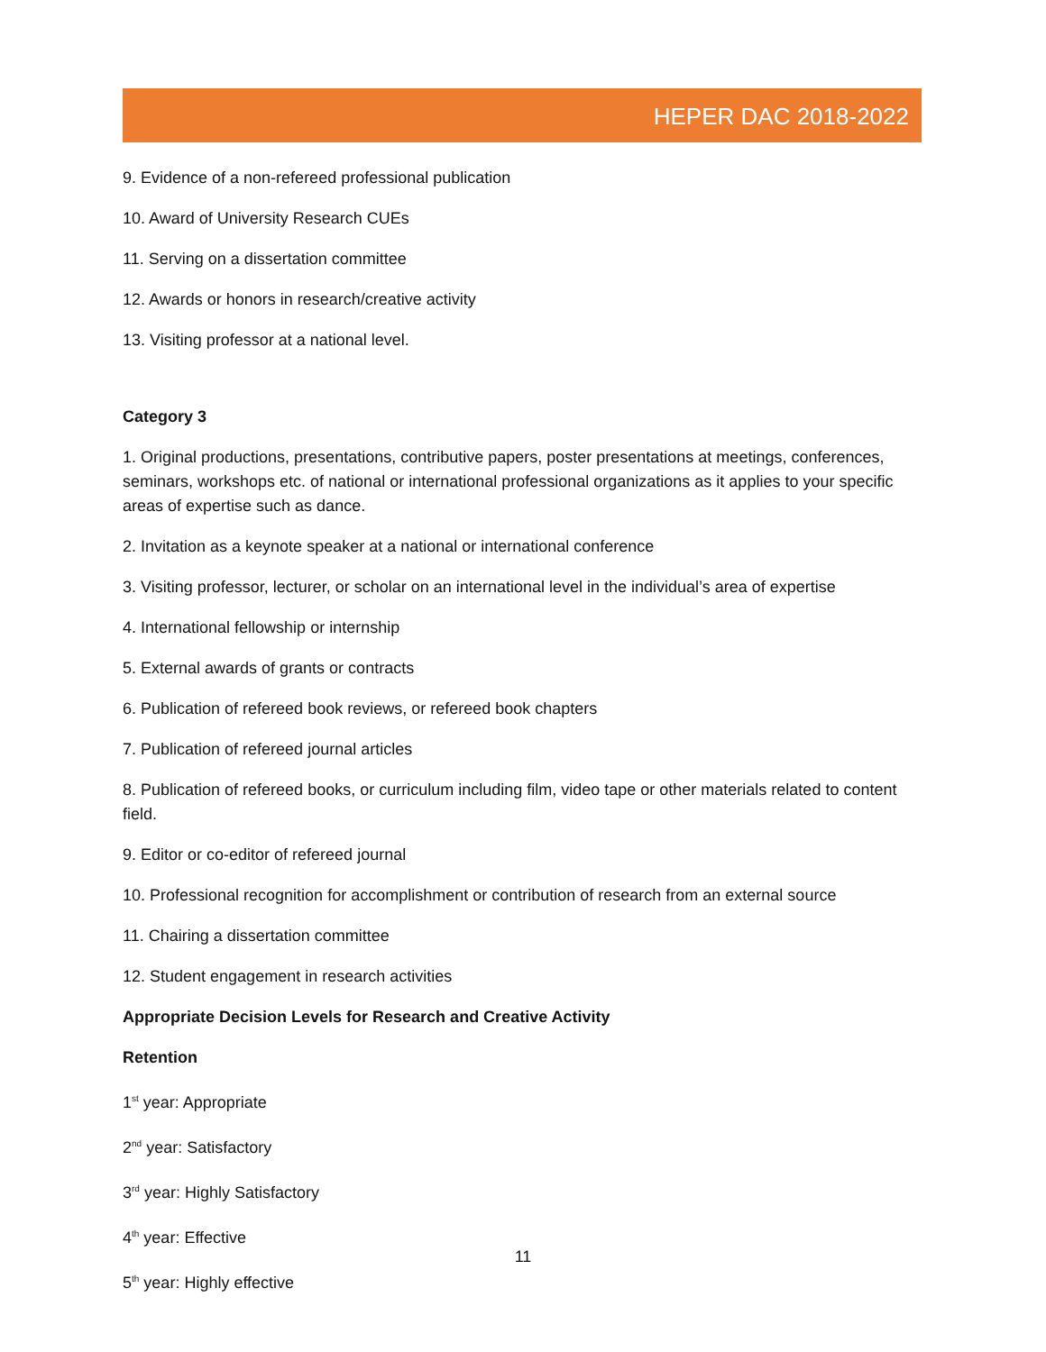HEPER DAC 2018-2022
9. Evidence of a non-refereed professional publication
10. Award of University Research CUEs
11. Serving on a dissertation committee
12. Awards or honors in research/creative activity
13. Visiting professor at a national level.
Category 3
1. Original productions, presentations, contributive papers, poster presentations at meetings, conferences, seminars, workshops etc. of national or international professional organizations as it applies to your specific areas of expertise such as dance.
2. Invitation as a keynote speaker at a national or international conference
3. Visiting professor, lecturer, or scholar on an international level in the individual’s area of expertise
4. International fellowship or internship
5. External awards of grants or contracts
6. Publication of refereed book reviews, or refereed book chapters
7. Publication of refereed journal articles
8. Publication of refereed books, or curriculum including film, video tape or other materials related to content field.
9. Editor or co-editor of refereed journal
10. Professional recognition for accomplishment or contribution of research from an external source
11. Chairing a dissertation committee
12. Student engagement in research activities
Appropriate Decision Levels for Research and Creative Activity
Retention
1<sup>st</sup> year: Appropriate
2<sup>nd</sup> year: Satisfactory
3<sup>rd</sup> year: Highly Satisfactory
4<sup>th</sup> year: Effective
5<sup>th</sup> year: Highly effective
11